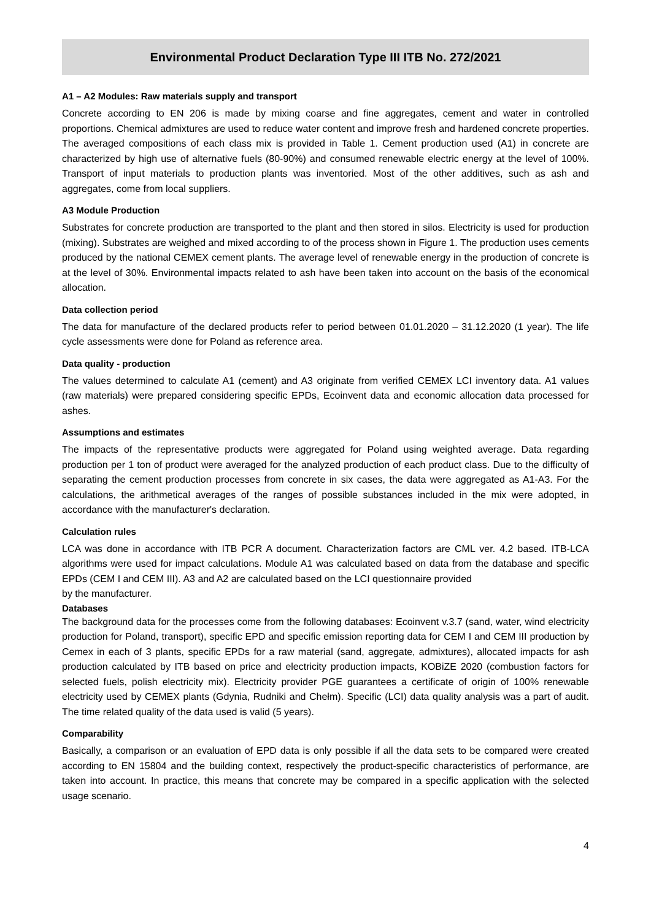Environmental Product Declaration Type III ITB No. 272/2021
A1 – A2 Modules: Raw materials supply and transport
Concrete according to EN 206 is made by mixing coarse and fine aggregates, cement and water in controlled proportions. Chemical admixtures are used to reduce water content and improve fresh and hardened concrete properties. The averaged compositions of each class mix is provided in Table 1. Cement production used (A1) in concrete are characterized by high use of alternative fuels (80-90%) and consumed renewable electric energy at the level of 100%. Transport of input materials to production plants was inventoried. Most of the other additives, such as ash and aggregates, come from local suppliers.
A3 Module Production
Substrates for concrete production are transported to the plant and then stored in silos. Electricity is used for production (mixing). Substrates are weighed and mixed according to of the process shown in Figure 1. The production uses cements produced by the national CEMEX cement plants. The average level of renewable energy in the production of concrete is at the level of 30%. Environmental impacts related to ash have been taken into account on the basis of the economical allocation.
Data collection period
The data for manufacture of the declared products refer to period between 01.01.2020 – 31.12.2020 (1 year). The life cycle assessments were done for Poland as reference area.
Data quality - production
The values determined to calculate A1 (cement) and A3 originate from verified CEMEX LCI inventory data. A1 values (raw materials) were prepared considering specific EPDs, Ecoinvent data and economic allocation data processed for ashes.
Assumptions and estimates
The impacts of the representative products were aggregated for Poland using weighted average. Data regarding production per 1 ton of product were averaged for the analyzed production of each product class. Due to the difficulty of separating the cement production processes from concrete in six cases, the data were aggregated as A1-A3. For the calculations, the arithmetical averages of the ranges of possible substances included in the mix were adopted, in accordance with the manufacturer's declaration.
Calculation rules
LCA was done in accordance with ITB PCR A document. Characterization factors are CML ver. 4.2 based. ITB-LCA algorithms were used for impact calculations. Module A1 was calculated based on data from the database and specific EPDs (CEM I and CEM III). A3 and A2 are calculated based on the LCI questionnaire provided
by the manufacturer.
Databases
The background data for the processes come from the following databases: Ecoinvent v.3.7 (sand, water, wind electricity production for Poland, transport), specific EPD and specific emission reporting data for CEM I and CEM III production by Cemex in each of 3 plants, specific EPDs for a raw material (sand, aggregate, admixtures), allocated impacts for ash production calculated by ITB based on price and electricity production impacts, KOBiZE 2020 (combustion factors for selected fuels, polish electricity mix). Electricity provider PGE guarantees a certificate of origin of 100% renewable electricity used by CEMEX plants (Gdynia, Rudniki and Chełm). Specific (LCI) data quality analysis was a part of audit. The time related quality of the data used is valid (5 years).
Comparability
Basically, a comparison or an evaluation of EPD data is only possible if all the data sets to be compared were created according to EN 15804 and the building context, respectively the product-specific characteristics of performance, are taken into account. In practice, this means that concrete may be compared in a specific application with the selected usage scenario.
4